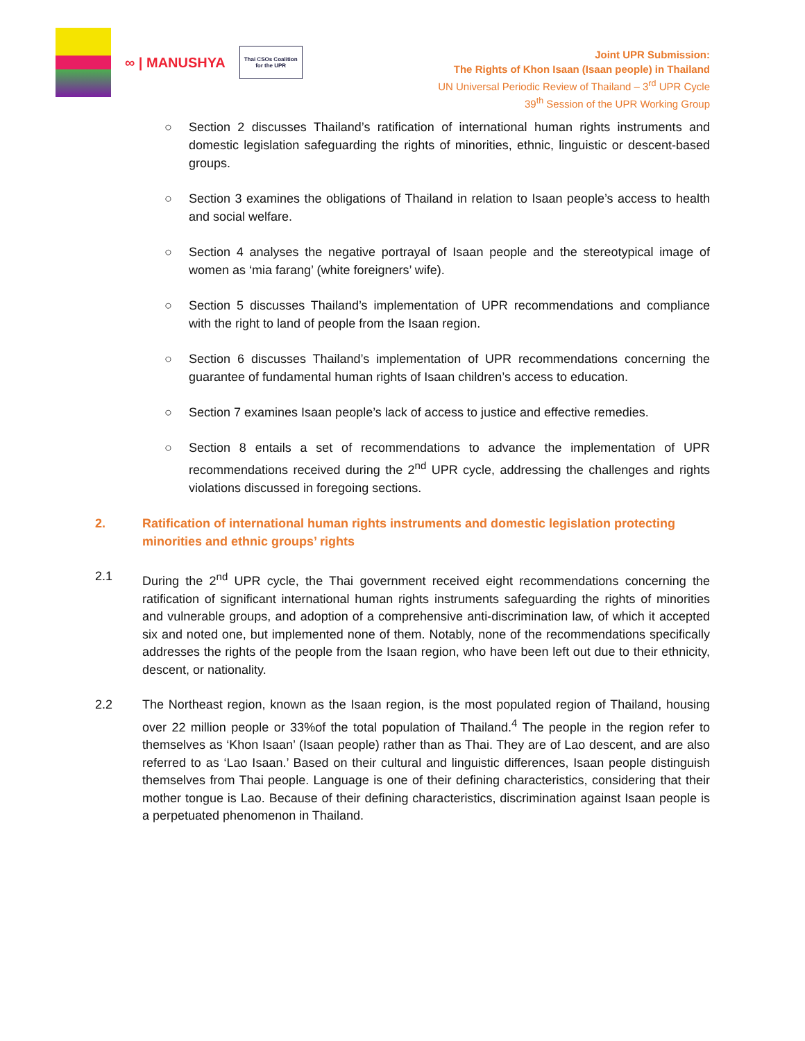∞ | MANUSHYA
Thai CSOs Coalition
for the UPR
Joint UPR Submission:
The Rights of Khon Isaan (Isaan people) in Thailand
UN Universal Periodic Review of Thailand – 3<sup>rd</sup> UPR Cycle
39<sup>th</sup> Session of the UPR Working Group
○ Section 2 discusses Thailand’s ratification of international human rights instruments and domestic legislation safeguarding the rights of minorities, ethnic, linguistic or descent-based groups.
○ Section 3 examines the obligations of Thailand in relation to Isaan people’s access to health and social welfare.
○ Section 4 analyses the negative portrayal of Isaan people and the stereotypical image of women as ‘mia farang’ (white foreigners’ wife).
○ Section 5 discusses Thailand’s implementation of UPR recommendations and compliance with the right to land of people from the Isaan region.
○ Section 6 discusses Thailand’s implementation of UPR recommendations concerning the guarantee of fundamental human rights of Isaan children’s access to education.
○ Section 7 examines Isaan people’s lack of access to justice and effective remedies.
○ Section 8 entails a set of recommendations to advance the implementation of UPR recommendations received during the 2<sup>nd</sup> UPR cycle, addressing the challenges and rights violations discussed in foregoing sections.
2. Ratification of international human rights instruments and domestic legislation protecting minorities and ethnic groups’ rights
2.1 During the 2<sup>nd</sup> UPR cycle, the Thai government received eight recommendations concerning the ratification of significant international human rights instruments safeguarding the rights of minorities and vulnerable groups, and adoption of a comprehensive anti-discrimination law, of which it accepted six and noted one, but implemented none of them. Notably, none of the recommendations specifically addresses the rights of the people from the Isaan region, who have been left out due to their ethnicity, descent, or nationality.
2.2 The Northeast region, known as the Isaan region, is the most populated region of Thailand, housing over 22 million people or 33%of the total population of Thailand.<sup>4</sup> The people in the region refer to themselves as ‘Khon Isaan’ (Isaan people) rather than as Thai. They are of Lao descent, and are also referred to as ‘Lao Isaan.’ Based on their cultural and linguistic differences, Isaan people distinguish themselves from Thai people. Language is one of their defining characteristics, considering that their mother tongue is Lao. Because of their defining characteristics, discrimination against Isaan people is a perpetuated phenomenon in Thailand.